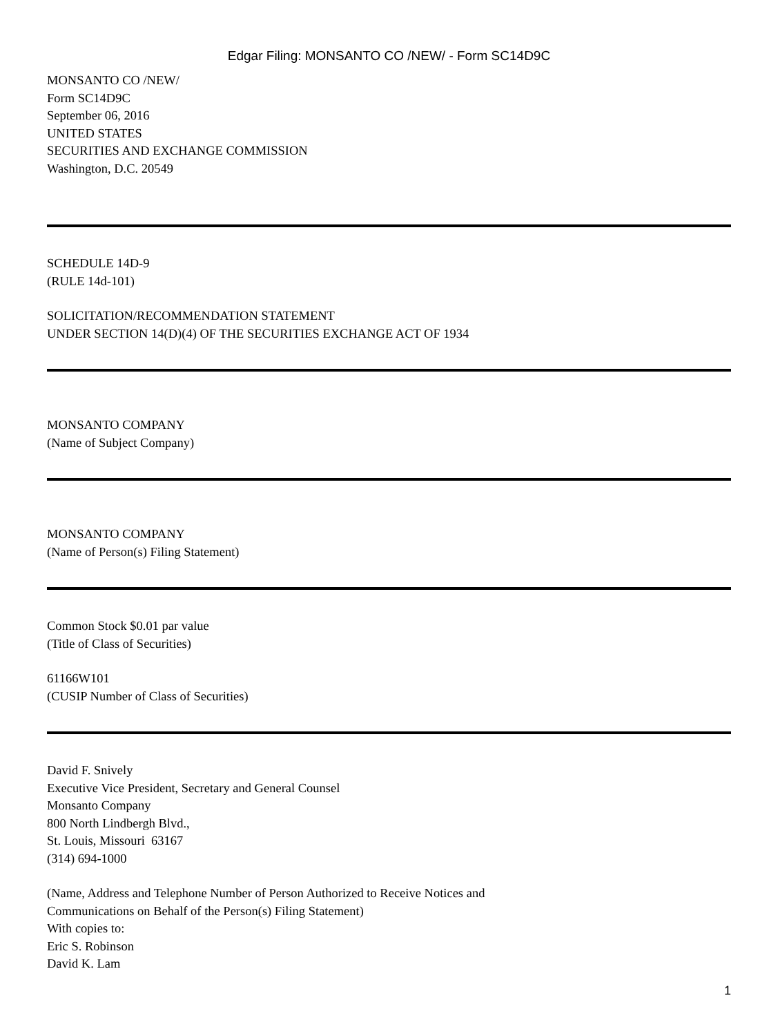Edgar Filing: MONSANTO CO /NEW/ - Form SC14D9C
MONSANTO CO /NEW/
Form SC14D9C
September 06, 2016
UNITED STATES
SECURITIES AND EXCHANGE COMMISSION
Washington, D.C. 20549
SCHEDULE 14D-9
(RULE 14d-101)
SOLICITATION/RECOMMENDATION STATEMENT
UNDER SECTION 14(D)(4) OF THE SECURITIES EXCHANGE ACT OF 1934
MONSANTO COMPANY
(Name of Subject Company)
MONSANTO COMPANY
(Name of Person(s) Filing Statement)
Common Stock $0.01 par value
(Title of Class of Securities)
61166W101
(CUSIP Number of Class of Securities)
David F. Snively
Executive Vice President, Secretary and General Counsel
Monsanto Company
800 North Lindbergh Blvd.,
St. Louis, Missouri 63167
(314) 694-1000
(Name, Address and Telephone Number of Person Authorized to Receive Notices and
Communications on Behalf of the Person(s) Filing Statement)
With copies to:
Eric S. Robinson
David K. Lam
1